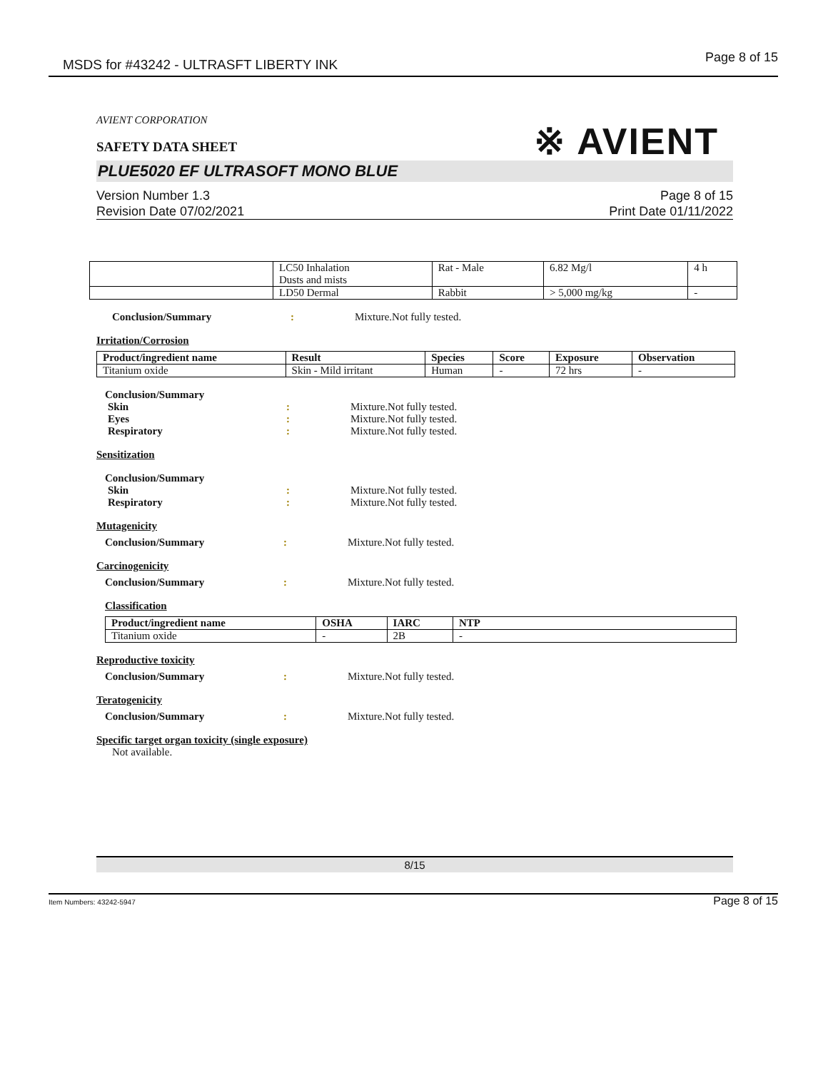MSDS for #43242 - ULTRASFT LIBERTY INK Page 8 of 15
※ AVIENT
AVIENT CORPORATION
SAFETY DATA SHEET
PLUE5020 EF ULTRASOFT MONO BLUE
Version Number 1.3
Revision Date 07/02/2021
Page 8 of 15
Print Date 01/11/2022
| | LC50 Inhalation Dusts and mists | Rat - Male | 6.82 Mg/l | 4 h |
| | LD50 Dermal | Rabbit | > 5,000 mg/kg | - |
Conclusion/Summary : Mixture.Not fully tested.
Irritation/Corrosion
| Product/ingredient name | Result | Species | Score | Exposure | Observation |
| --- | --- | --- | --- | --- | --- |
| Titanium oxide | Skin - Mild irritant | Human | - | 72 hrs | - |
Conclusion/Summary
Skin : Mixture.Not fully tested.
Eyes : Mixture.Not fully tested.
Respiratory : Mixture.Not fully tested.
Sensitization
Conclusion/Summary
Skin : Mixture.Not fully tested.
Respiratory : Mixture.Not fully tested.
Mutagenicity
Conclusion/Summary : Mixture.Not fully tested.
Carcinogenicity
Conclusion/Summary : Mixture.Not fully tested.
Classification
| Product/ingredient name | OSHA | IARC | NTP |
| --- | --- | --- | --- |
| Titanium oxide | - | 2B | - |
Reproductive toxicity
Conclusion/Summary : Mixture.Not fully tested.
Teratogenicity
Conclusion/Summary : Mixture.Not fully tested.
Specific target organ toxicity (single exposure)
Not available.
8/15
Item Numbers: 43242-5947 Page 8 of 15